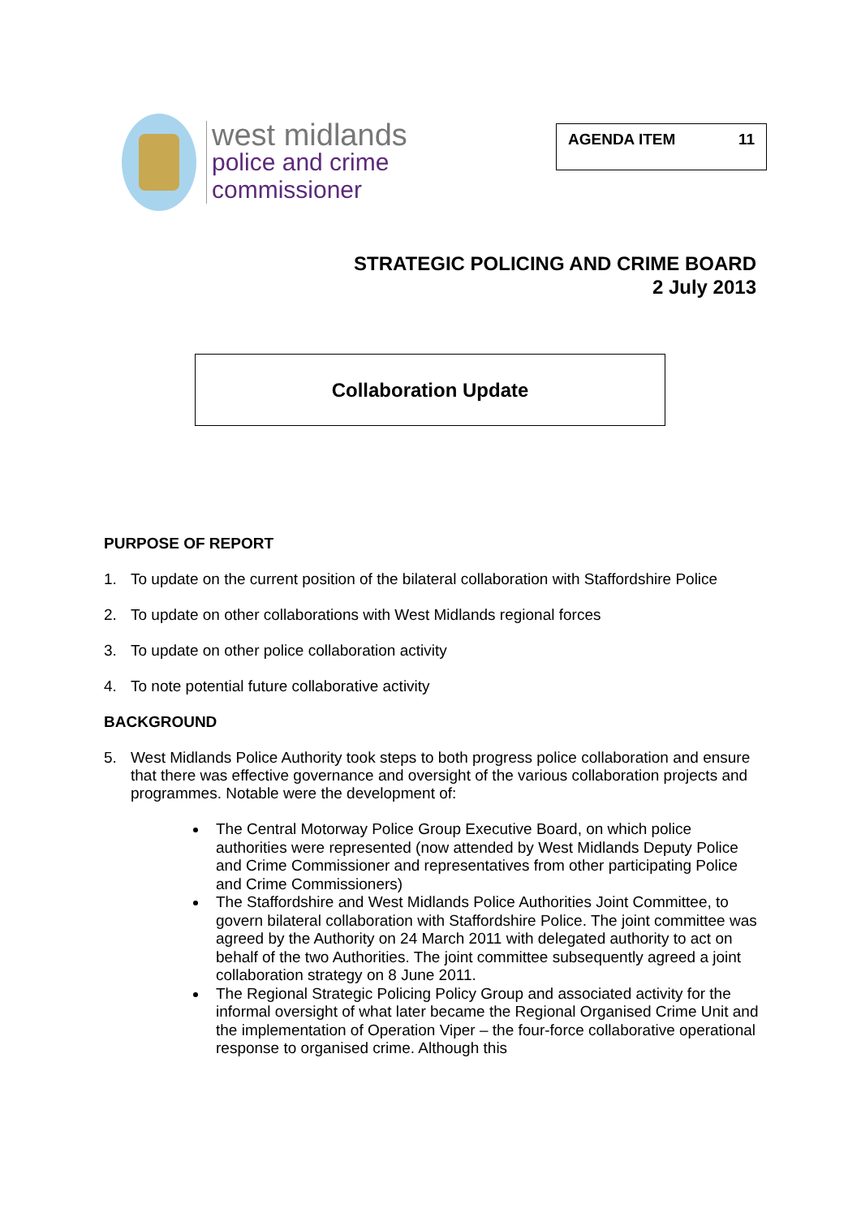west midlands
police and crime
commissioner
AGENDA ITEM 11
STRATEGIC POLICING AND CRIME BOARD
2 July 2013
Collaboration Update
PURPOSE OF REPORT
1. To update on the current position of the bilateral collaboration with Staffordshire Police
2. To update on other collaborations with West Midlands regional forces
3. To update on other police collaboration activity
4. To note potential future collaborative activity
BACKGROUND
5. West Midlands Police Authority took steps to both progress police collaboration and ensure that there was effective governance and oversight of the various collaboration projects and programmes. Notable were the development of:
The Central Motorway Police Group Executive Board, on which police authorities were represented (now attended by West Midlands Deputy Police and Crime Commissioner and representatives from other participating Police and Crime Commissioners)
The Staffordshire and West Midlands Police Authorities Joint Committee, to govern bilateral collaboration with Staffordshire Police. The joint committee was agreed by the Authority on 24 March 2011 with delegated authority to act on behalf of the two Authorities. The joint committee subsequently agreed a joint collaboration strategy on 8 June 2011.
The Regional Strategic Policing Policy Group and associated activity for the informal oversight of what later became the Regional Organised Crime Unit and the implementation of Operation Viper – the four-force collaborative operational response to organised crime. Although this